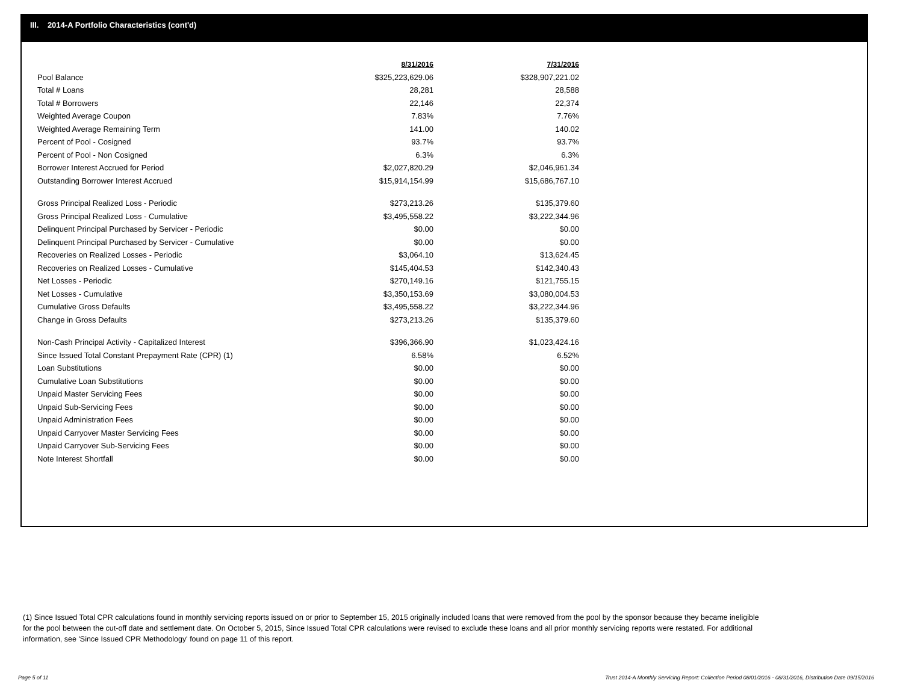III. 2014-A Portfolio Characteristics (cont'd)
| | 8/31/2016 | 7/31/2016 |
| --- | --- | --- |
| Pool Balance | $325,223,629.06 | $328,907,221.02 |
| Total # Loans | 28,281 | 28,588 |
| Total # Borrowers | 22,146 | 22,374 |
| Weighted Average Coupon | 7.83% | 7.76% |
| Weighted Average Remaining Term | 141.00 | 140.02 |
| Percent of Pool - Cosigned | 93.7% | 93.7% |
| Percent of Pool - Non Cosigned | 6.3% | 6.3% |
| Borrower Interest Accrued for Period | $2,027,820.29 | $2,046,961.34 |
| Outstanding Borrower Interest Accrued | $15,914,154.99 | $15,686,767.10 |
| Gross Principal Realized Loss - Periodic | $273,213.26 | $135,379.60 |
| Gross Principal Realized Loss - Cumulative | $3,495,558.22 | $3,222,344.96 |
| Delinquent Principal Purchased by Servicer - Periodic | $0.00 | $0.00 |
| Delinquent Principal Purchased by Servicer - Cumulative | $0.00 | $0.00 |
| Recoveries on Realized Losses - Periodic | $3,064.10 | $13,624.45 |
| Recoveries on Realized Losses - Cumulative | $145,404.53 | $142,340.43 |
| Net Losses - Periodic | $270,149.16 | $121,755.15 |
| Net Losses - Cumulative | $3,350,153.69 | $3,080,004.53 |
| Cumulative Gross Defaults | $3,495,558.22 | $3,222,344.96 |
| Change in Gross Defaults | $273,213.26 | $135,379.60 |
| Non-Cash Principal Activity - Capitalized Interest | $396,366.90 | $1,023,424.16 |
| Since Issued Total Constant Prepayment Rate (CPR) (1) | 6.58% | 6.52% |
| Loan Substitutions | $0.00 | $0.00 |
| Cumulative Loan Substitutions | $0.00 | $0.00 |
| Unpaid Master Servicing Fees | $0.00 | $0.00 |
| Unpaid Sub-Servicing Fees | $0.00 | $0.00 |
| Unpaid Administration Fees | $0.00 | $0.00 |
| Unpaid Carryover Master Servicing Fees | $0.00 | $0.00 |
| Unpaid Carryover Sub-Servicing Fees | $0.00 | $0.00 |
| Note Interest Shortfall | $0.00 | $0.00 |
(1) Since Issued Total CPR calculations found in monthly servicing reports issued on or prior to September 15, 2015 originally included loans that were removed from the pool by the sponsor because they became ineligible for the pool between the cut-off date and settlement date. On October 5, 2015, Since Issued Total CPR calculations were revised to exclude these loans and all prior monthly servicing reports were restated. For additional information, see 'Since Issued CPR Methodology' found on page 11 of this report.
Page 5 of 11
Trust 2014-A Monthly Servicing Report: Collection Period 08/01/2016 - 08/31/2016, Distribution Date 09/15/2016